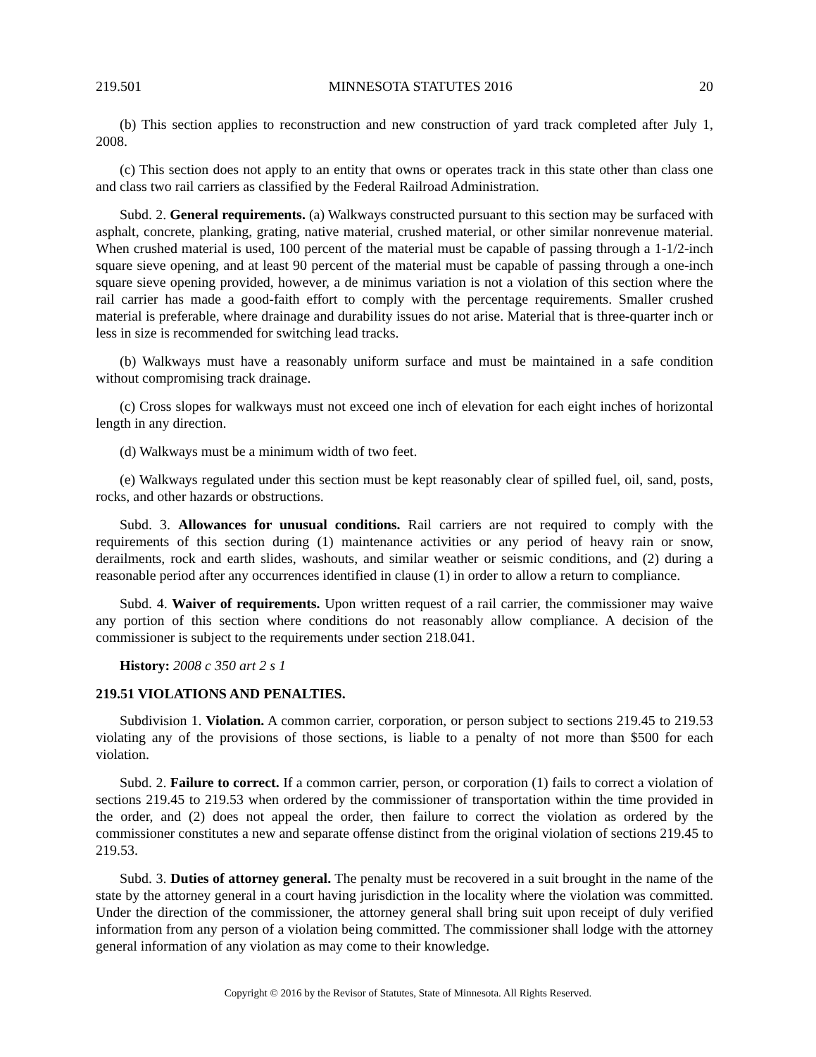219.501 MINNESOTA STATUTES 2016 20
(b) This section applies to reconstruction and new construction of yard track completed after July 1, 2008.
(c) This section does not apply to an entity that owns or operates track in this state other than class one and class two rail carriers as classified by the Federal Railroad Administration.
Subd. 2. General requirements. (a) Walkways constructed pursuant to this section may be surfaced with asphalt, concrete, planking, grating, native material, crushed material, or other similar nonrevenue material. When crushed material is used, 100 percent of the material must be capable of passing through a 1-1/2-inch square sieve opening, and at least 90 percent of the material must be capable of passing through a one-inch square sieve opening provided, however, a de minimus variation is not a violation of this section where the rail carrier has made a good-faith effort to comply with the percentage requirements. Smaller crushed material is preferable, where drainage and durability issues do not arise. Material that is three-quarter inch or less in size is recommended for switching lead tracks.
(b) Walkways must have a reasonably uniform surface and must be maintained in a safe condition without compromising track drainage.
(c) Cross slopes for walkways must not exceed one inch of elevation for each eight inches of horizontal length in any direction.
(d) Walkways must be a minimum width of two feet.
(e) Walkways regulated under this section must be kept reasonably clear of spilled fuel, oil, sand, posts, rocks, and other hazards or obstructions.
Subd. 3. Allowances for unusual conditions. Rail carriers are not required to comply with the requirements of this section during (1) maintenance activities or any period of heavy rain or snow, derailments, rock and earth slides, washouts, and similar weather or seismic conditions, and (2) during a reasonable period after any occurrences identified in clause (1) in order to allow a return to compliance.
Subd. 4. Waiver of requirements. Upon written request of a rail carrier, the commissioner may waive any portion of this section where conditions do not reasonably allow compliance. A decision of the commissioner is subject to the requirements under section 218.041.
History: 2008 c 350 art 2 s 1
219.51 VIOLATIONS AND PENALTIES.
Subdivision 1. Violation. A common carrier, corporation, or person subject to sections 219.45 to 219.53 violating any of the provisions of those sections, is liable to a penalty of not more than $500 for each violation.
Subd. 2. Failure to correct. If a common carrier, person, or corporation (1) fails to correct a violation of sections 219.45 to 219.53 when ordered by the commissioner of transportation within the time provided in the order, and (2) does not appeal the order, then failure to correct the violation as ordered by the commissioner constitutes a new and separate offense distinct from the original violation of sections 219.45 to 219.53.
Subd. 3. Duties of attorney general. The penalty must be recovered in a suit brought in the name of the state by the attorney general in a court having jurisdiction in the locality where the violation was committed. Under the direction of the commissioner, the attorney general shall bring suit upon receipt of duly verified information from any person of a violation being committed. The commissioner shall lodge with the attorney general information of any violation as may come to their knowledge.
Copyright © 2016 by the Revisor of Statutes, State of Minnesota. All Rights Reserved.